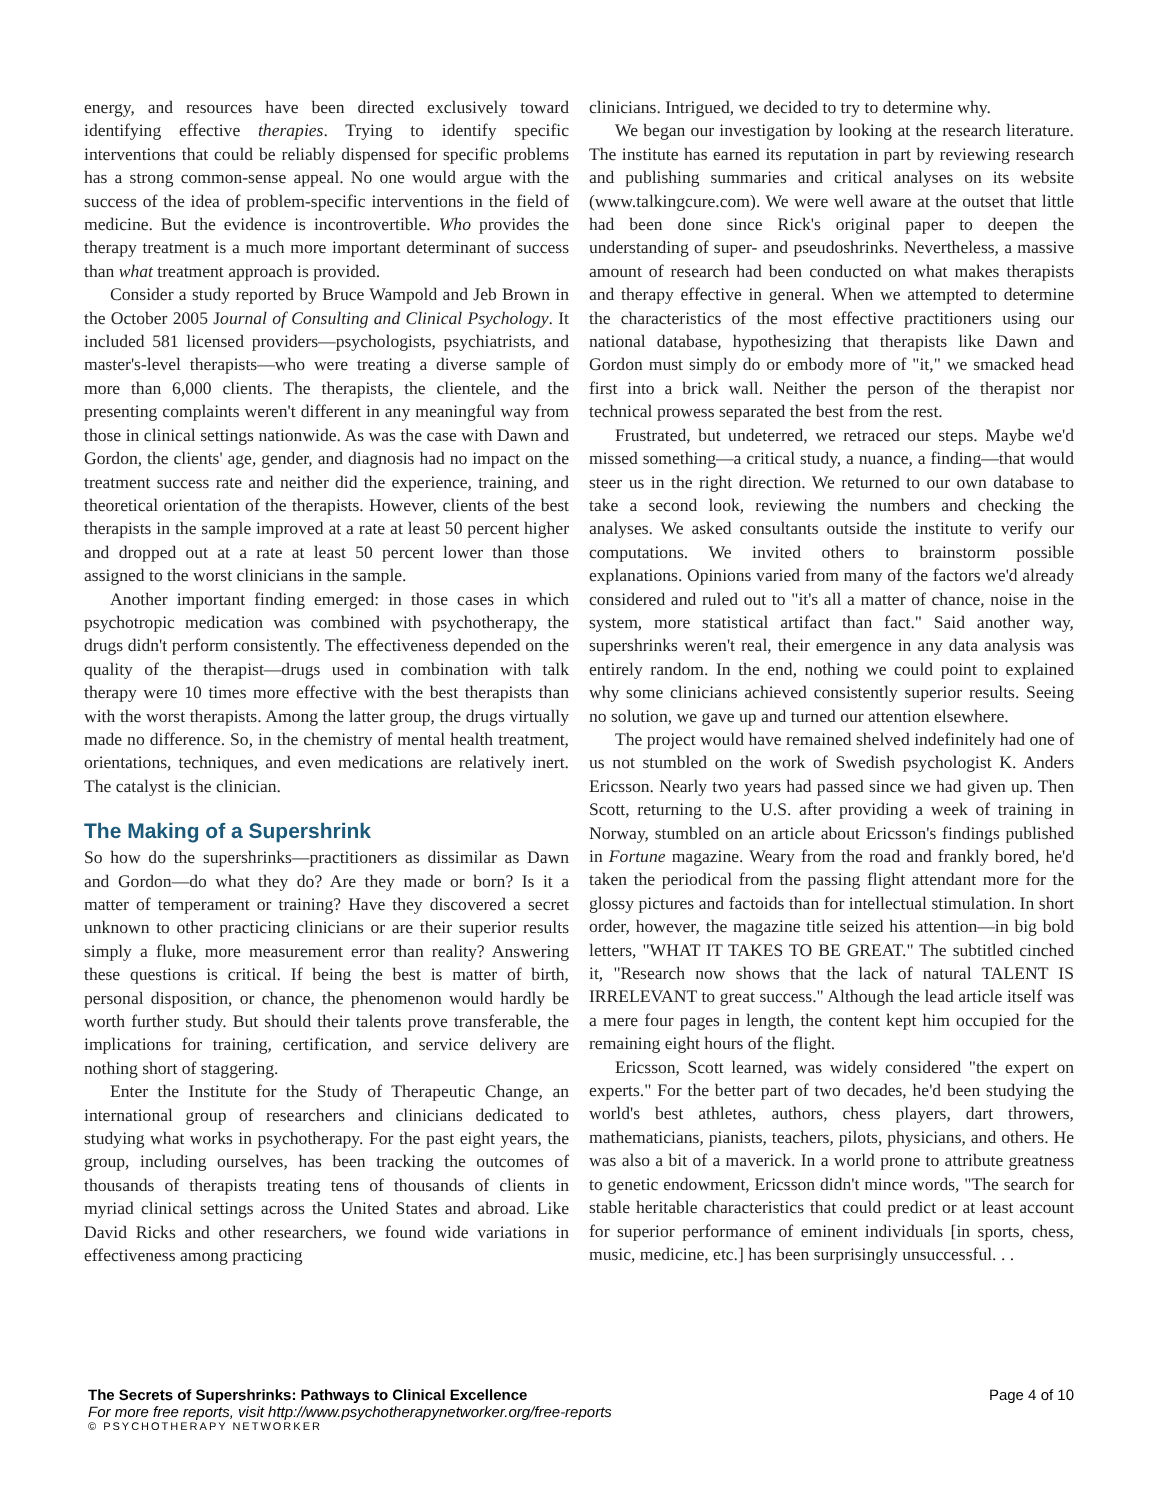energy, and resources have been directed exclusively toward identifying effective therapies. Trying to identify specific interventions that could be reliably dispensed for specific problems has a strong common-sense appeal. No one would argue with the success of the idea of problem-specific interventions in the field of medicine. But the evidence is incontrovertible. Who provides the therapy treatment is a much more important determinant of success than what treatment approach is provided.
Consider a study reported by Bruce Wampold and Jeb Brown in the October 2005 Journal of Consulting and Clinical Psychology. It included 581 licensed providers—psychologists, psychiatrists, and master's-level therapists—who were treating a diverse sample of more than 6,000 clients. The therapists, the clientele, and the presenting complaints weren't different in any meaningful way from those in clinical settings nationwide. As was the case with Dawn and Gordon, the clients' age, gender, and diagnosis had no impact on the treatment success rate and neither did the experience, training, and theoretical orientation of the therapists. However, clients of the best therapists in the sample improved at a rate at least 50 percent higher and dropped out at a rate at least 50 percent lower than those assigned to the worst clinicians in the sample.
Another important finding emerged: in those cases in which psychotropic medication was combined with psychotherapy, the drugs didn't perform consistently. The effectiveness depended on the quality of the therapist—drugs used in combination with talk therapy were 10 times more effective with the best therapists than with the worst therapists. Among the latter group, the drugs virtually made no difference. So, in the chemistry of mental health treatment, orientations, techniques, and even medications are relatively inert. The catalyst is the clinician.
The Making of a Supershrink
So how do the supershrinks—practitioners as dissimilar as Dawn and Gordon—do what they do? Are they made or born? Is it a matter of temperament or training? Have they discovered a secret unknown to other practicing clinicians or are their superior results simply a fluke, more measurement error than reality? Answering these questions is critical. If being the best is matter of birth, personal disposition, or chance, the phenomenon would hardly be worth further study. But should their talents prove transferable, the implications for training, certification, and service delivery are nothing short of staggering.
Enter the Institute for the Study of Therapeutic Change, an international group of researchers and clinicians dedicated to studying what works in psychotherapy. For the past eight years, the group, including ourselves, has been tracking the outcomes of thousands of therapists treating tens of thousands of clients in myriad clinical settings across the United States and abroad. Like David Ricks and other researchers, we found wide variations in effectiveness among practicing
clinicians. Intrigued, we decided to try to determine why.
We began our investigation by looking at the research literature. The institute has earned its reputation in part by reviewing research and publishing summaries and critical analyses on its website (www.talkingcure.com). We were well aware at the outset that little had been done since Rick's original paper to deepen the understanding of super- and pseudoshrinks. Nevertheless, a massive amount of research had been conducted on what makes therapists and therapy effective in general. When we attempted to determine the characteristics of the most effective practitioners using our national database, hypothesizing that therapists like Dawn and Gordon must simply do or embody more of "it," we smacked head first into a brick wall. Neither the person of the therapist nor technical prowess separated the best from the rest.
Frustrated, but undeterred, we retraced our steps. Maybe we'd missed something—a critical study, a nuance, a finding—that would steer us in the right direction. We returned to our own database to take a second look, reviewing the numbers and checking the analyses. We asked consultants outside the institute to verify our computations. We invited others to brainstorm possible explanations. Opinions varied from many of the factors we'd already considered and ruled out to "it's all a matter of chance, noise in the system, more statistical artifact than fact." Said another way, supershrinks weren't real, their emergence in any data analysis was entirely random. In the end, nothing we could point to explained why some clinicians achieved consistently superior results. Seeing no solution, we gave up and turned our attention elsewhere.
The project would have remained shelved indefinitely had one of us not stumbled on the work of Swedish psychologist K. Anders Ericsson. Nearly two years had passed since we had given up. Then Scott, returning to the U.S. after providing a week of training in Norway, stumbled on an article about Ericsson's findings published in Fortune magazine. Weary from the road and frankly bored, he'd taken the periodical from the passing flight attendant more for the glossy pictures and factoids than for intellectual stimulation. In short order, however, the magazine title seized his attention—in big bold letters, "WHAT IT TAKES TO BE GREAT." The subtitled cinched it, "Research now shows that the lack of natural TALENT IS IRRELEVANT to great success." Although the lead article itself was a mere four pages in length, the content kept him occupied for the remaining eight hours of the flight.
Ericsson, Scott learned, was widely considered "the expert on experts." For the better part of two decades, he'd been studying the world's best athletes, authors, chess players, dart throwers, mathematicians, pianists, teachers, pilots, physicians, and others. He was also a bit of a maverick. In a world prone to attribute greatness to genetic endowment, Ericsson didn't mince words, "The search for stable heritable characteristics that could predict or at least account for superior performance of eminent individuals [in sports, chess, music, medicine, etc.] has been surprisingly unsuccessful. . .
The Secrets of Supershrinks: Pathways to Clinical Excellence Page 4 of 10
For more free reports, visit http://www.psychotherapynetworker.org/free-reports
© PSYCHOTHERAPY NETWORKER